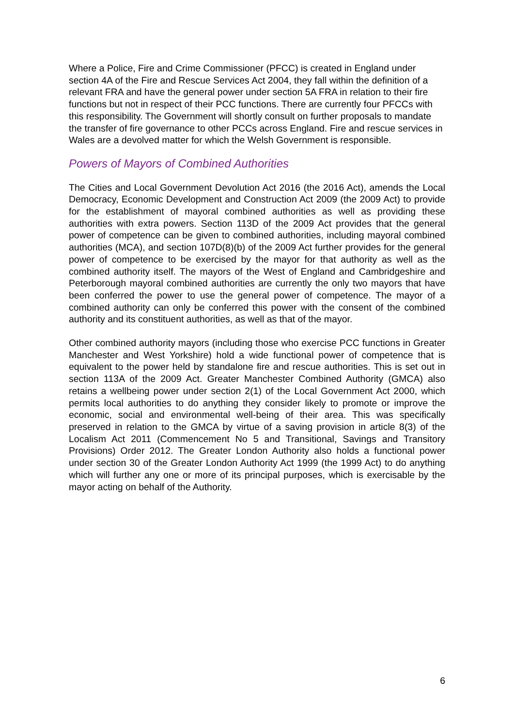Where a Police, Fire and Crime Commissioner (PFCC) is created in England under section 4A of the Fire and Rescue Services Act 2004, they fall within the definition of a relevant FRA and have the general power under section 5A FRA in relation to their fire functions but not in respect of their PCC functions. There are currently four PFCCs with this responsibility. The Government will shortly consult on further proposals to mandate the transfer of fire governance to other PCCs across England. Fire and rescue services in Wales are a devolved matter for which the Welsh Government is responsible.
Powers of Mayors of Combined Authorities
The Cities and Local Government Devolution Act 2016 (the 2016 Act), amends the Local Democracy, Economic Development and Construction Act 2009 (the 2009 Act) to provide for the establishment of mayoral combined authorities as well as providing these authorities with extra powers. Section 113D of the 2009 Act provides that the general power of competence can be given to combined authorities, including mayoral combined authorities (MCA), and section 107D(8)(b) of the 2009 Act further provides for the general power of competence to be exercised by the mayor for that authority as well as the combined authority itself. The mayors of the West of England and Cambridgeshire and Peterborough mayoral combined authorities are currently the only two mayors that have been conferred the power to use the general power of competence. The mayor of a combined authority can only be conferred this power with the consent of the combined authority and its constituent authorities, as well as that of the mayor.
Other combined authority mayors (including those who exercise PCC functions in Greater Manchester and West Yorkshire) hold a wide functional power of competence that is equivalent to the power held by standalone fire and rescue authorities. This is set out in section 113A of the 2009 Act. Greater Manchester Combined Authority (GMCA) also retains a wellbeing power under section 2(1) of the Local Government Act 2000, which permits local authorities to do anything they consider likely to promote or improve the economic, social and environmental well-being of their area. This was specifically preserved in relation to the GMCA by virtue of a saving provision in article 8(3) of the Localism Act 2011 (Commencement No 5 and Transitional, Savings and Transitory Provisions) Order 2012. The Greater London Authority also holds a functional power under section 30 of the Greater London Authority Act 1999 (the 1999 Act) to do anything which will further any one or more of its principal purposes, which is exercisable by the mayor acting on behalf of the Authority.
6